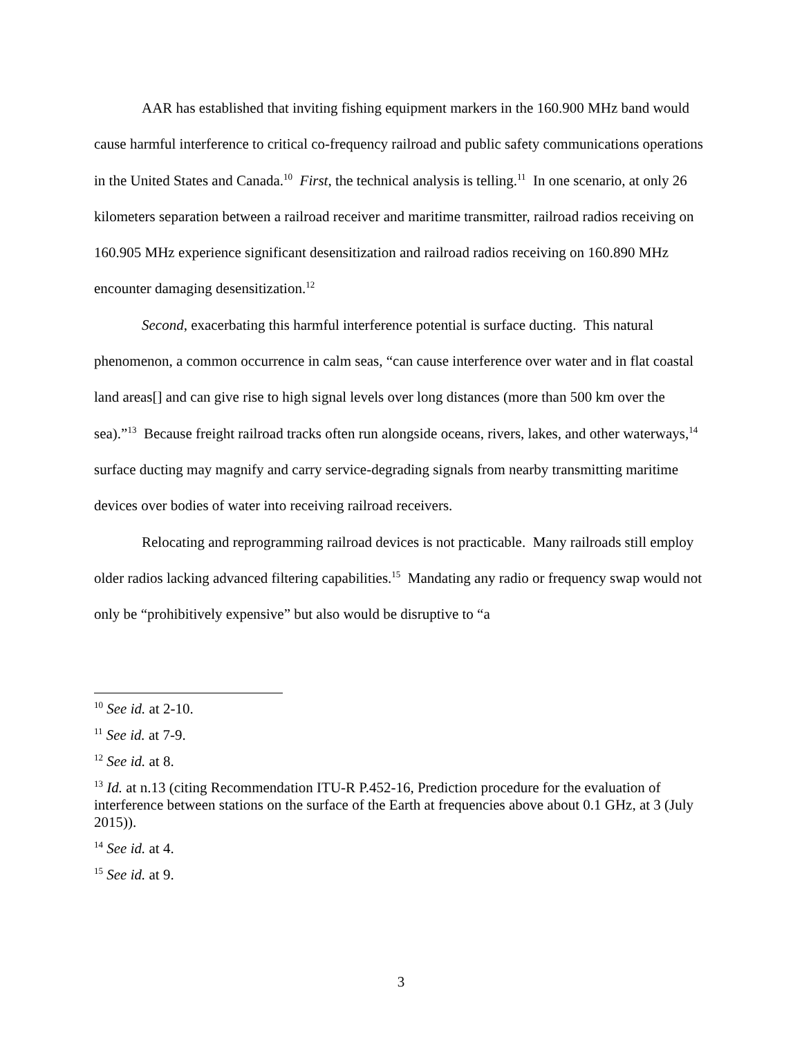AAR has established that inviting fishing equipment markers in the 160.900 MHz band would cause harmful interference to critical co-frequency railroad and public safety communications operations in the United States and Canada.<sup>10</sup> First, the technical analysis is telling.<sup>11</sup> In one scenario, at only 26 kilometers separation between a railroad receiver and maritime transmitter, railroad radios receiving on 160.905 MHz experience significant desensitization and railroad radios receiving on 160.890 MHz encounter damaging desensitization.<sup>12</sup>
Second, exacerbating this harmful interference potential is surface ducting. This natural phenomenon, a common occurrence in calm seas, “can cause interference over water and in flat coastal land areas[] and can give rise to high signal levels over long distances (more than 500 km over the sea).”<sup>13</sup> Because freight railroad tracks often run alongside oceans, rivers, lakes, and other waterways,<sup>14</sup> surface ducting may magnify and carry service-degrading signals from nearby transmitting maritime devices over bodies of water into receiving railroad receivers.
Relocating and reprogramming railroad devices is not practicable. Many railroads still employ older radios lacking advanced filtering capabilities.<sup>15</sup> Mandating any radio or frequency swap would not only be “prohibitively expensive” but also would be disruptive to “a
<sup>10</sup> See id. at 2-10.
<sup>11</sup> See id. at 7-9.
<sup>12</sup> See id. at 8.
<sup>13</sup> Id. at n.13 (citing Recommendation ITU-R P.452-16, Prediction procedure for the evaluation of interference between stations on the surface of the Earth at frequencies above about 0.1 GHz, at 3 (July 2015)).
<sup>14</sup> See id. at 4.
<sup>15</sup> See id. at 9.
3